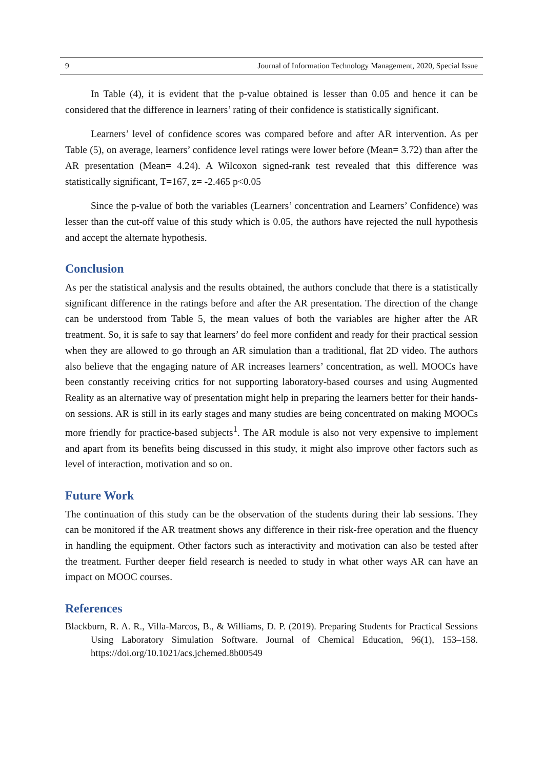9 Journal of Information Technology Management, 2020, Special Issue
In Table (4), it is evident that the p-value obtained is lesser than 0.05 and hence it can be considered that the difference in learners’ rating of their confidence is statistically significant.
Learners’ level of confidence scores was compared before and after AR intervention. As per Table (5), on average, learners’ confidence level ratings were lower before (Mean= 3.72) than after the AR presentation (Mean= 4.24). A Wilcoxon signed-rank test revealed that this difference was statistically significant, T=167, z= -2.465 p<0.05
Since the p-value of both the variables (Learners’ concentration and Learners’ Confidence) was lesser than the cut-off value of this study which is 0.05, the authors have rejected the null hypothesis and accept the alternate hypothesis.
Conclusion
As per the statistical analysis and the results obtained, the authors conclude that there is a statistically significant difference in the ratings before and after the AR presentation. The direction of the change can be understood from Table 5, the mean values of both the variables are higher after the AR treatment. So, it is safe to say that learners’ do feel more confident and ready for their practical session when they are allowed to go through an AR simulation than a traditional, flat 2D video. The authors also believe that the engaging nature of AR increases learners’ concentration, as well. MOOCs have been constantly receiving critics for not supporting laboratory-based courses and using Augmented Reality as an alternative way of presentation might help in preparing the learners better for their hands-on sessions. AR is still in its early stages and many studies are being concentrated on making MOOCs more friendly for practice-based subjects<sup>1</sup>. The AR module is also not very expensive to implement and apart from its benefits being discussed in this study, it might also improve other factors such as level of interaction, motivation and so on.
Future Work
The continuation of this study can be the observation of the students during their lab sessions. They can be monitored if the AR treatment shows any difference in their risk-free operation and the fluency in handling the equipment. Other factors such as interactivity and motivation can also be tested after the treatment. Further deeper field research is needed to study in what other ways AR can have an impact on MOOC courses.
References
Blackburn, R. A. R., Villa-Marcos, B., & Williams, D. P. (2019). Preparing Students for Practical Sessions Using Laboratory Simulation Software. Journal of Chemical Education, 96(1), 153–158. https://doi.org/10.1021/acs.jchemed.8b00549